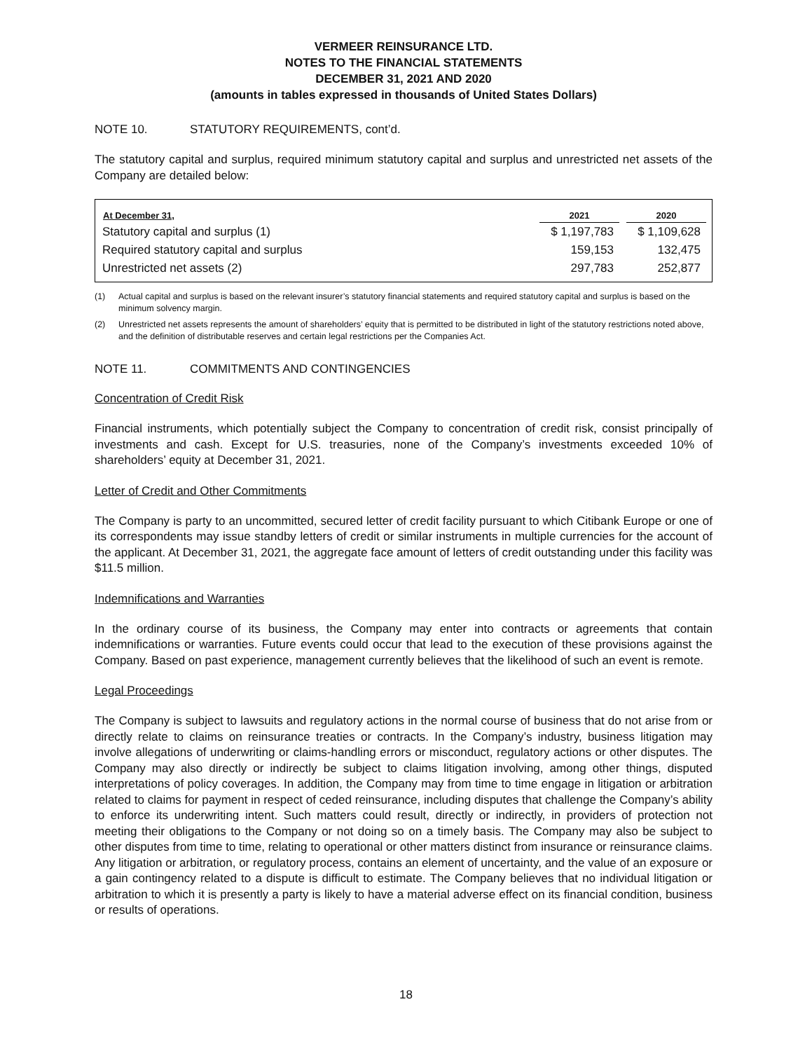VERMEER REINSURANCE LTD.
NOTES TO THE FINANCIAL STATEMENTS
DECEMBER 31, 2021 AND 2020
(amounts in tables expressed in thousands of United States Dollars)
NOTE 10. STATUTORY REQUIREMENTS, cont’d.
The statutory capital and surplus, required minimum statutory capital and surplus and unrestricted net assets of the Company are detailed below:
| At December 31, | 2021 | | 2020 |
| --- | --- | --- | --- |
| Statutory capital and surplus (1) | $ 1,197,783 | | $ 1,109,628 |
| Required statutory capital and surplus | 159,153 | | 132,475 |
| Unrestricted net assets (2) | 297,783 | | 252,877 |
(1) Actual capital and surplus is based on the relevant insurer’s statutory financial statements and required statutory capital and surplus is based on the minimum solvency margin.
(2) Unrestricted net assets represents the amount of shareholders’ equity that is permitted to be distributed in light of the statutory restrictions noted above, and the definition of distributable reserves and certain legal restrictions per the Companies Act.
NOTE 11. COMMITMENTS AND CONTINGENCIES
Concentration of Credit Risk
Financial instruments, which potentially subject the Company to concentration of credit risk, consist principally of investments and cash. Except for U.S. treasuries, none of the Company’s investments exceeded 10% of shareholders’ equity at December 31, 2021.
Letter of Credit and Other Commitments
The Company is party to an uncommitted, secured letter of credit facility pursuant to which Citibank Europe or one of its correspondents may issue standby letters of credit or similar instruments in multiple currencies for the account of the applicant. At December 31, 2021, the aggregate face amount of letters of credit outstanding under this facility was $11.5 million.
Indemnifications and Warranties
In the ordinary course of its business, the Company may enter into contracts or agreements that contain indemnifications or warranties. Future events could occur that lead to the execution of these provisions against the Company. Based on past experience, management currently believes that the likelihood of such an event is remote.
Legal Proceedings
The Company is subject to lawsuits and regulatory actions in the normal course of business that do not arise from or directly relate to claims on reinsurance treaties or contracts. In the Company’s industry, business litigation may involve allegations of underwriting or claims-handling errors or misconduct, regulatory actions or other disputes. The Company may also directly or indirectly be subject to claims litigation involving, among other things, disputed interpretations of policy coverages. In addition, the Company may from time to time engage in litigation or arbitration related to claims for payment in respect of ceded reinsurance, including disputes that challenge the Company’s ability to enforce its underwriting intent. Such matters could result, directly or indirectly, in providers of protection not meeting their obligations to the Company or not doing so on a timely basis. The Company may also be subject to other disputes from time to time, relating to operational or other matters distinct from insurance or reinsurance claims. Any litigation or arbitration, or regulatory process, contains an element of uncertainty, and the value of an exposure or a gain contingency related to a dispute is difficult to estimate. The Company believes that no individual litigation or arbitration to which it is presently a party is likely to have a material adverse effect on its financial condition, business or results of operations.
18